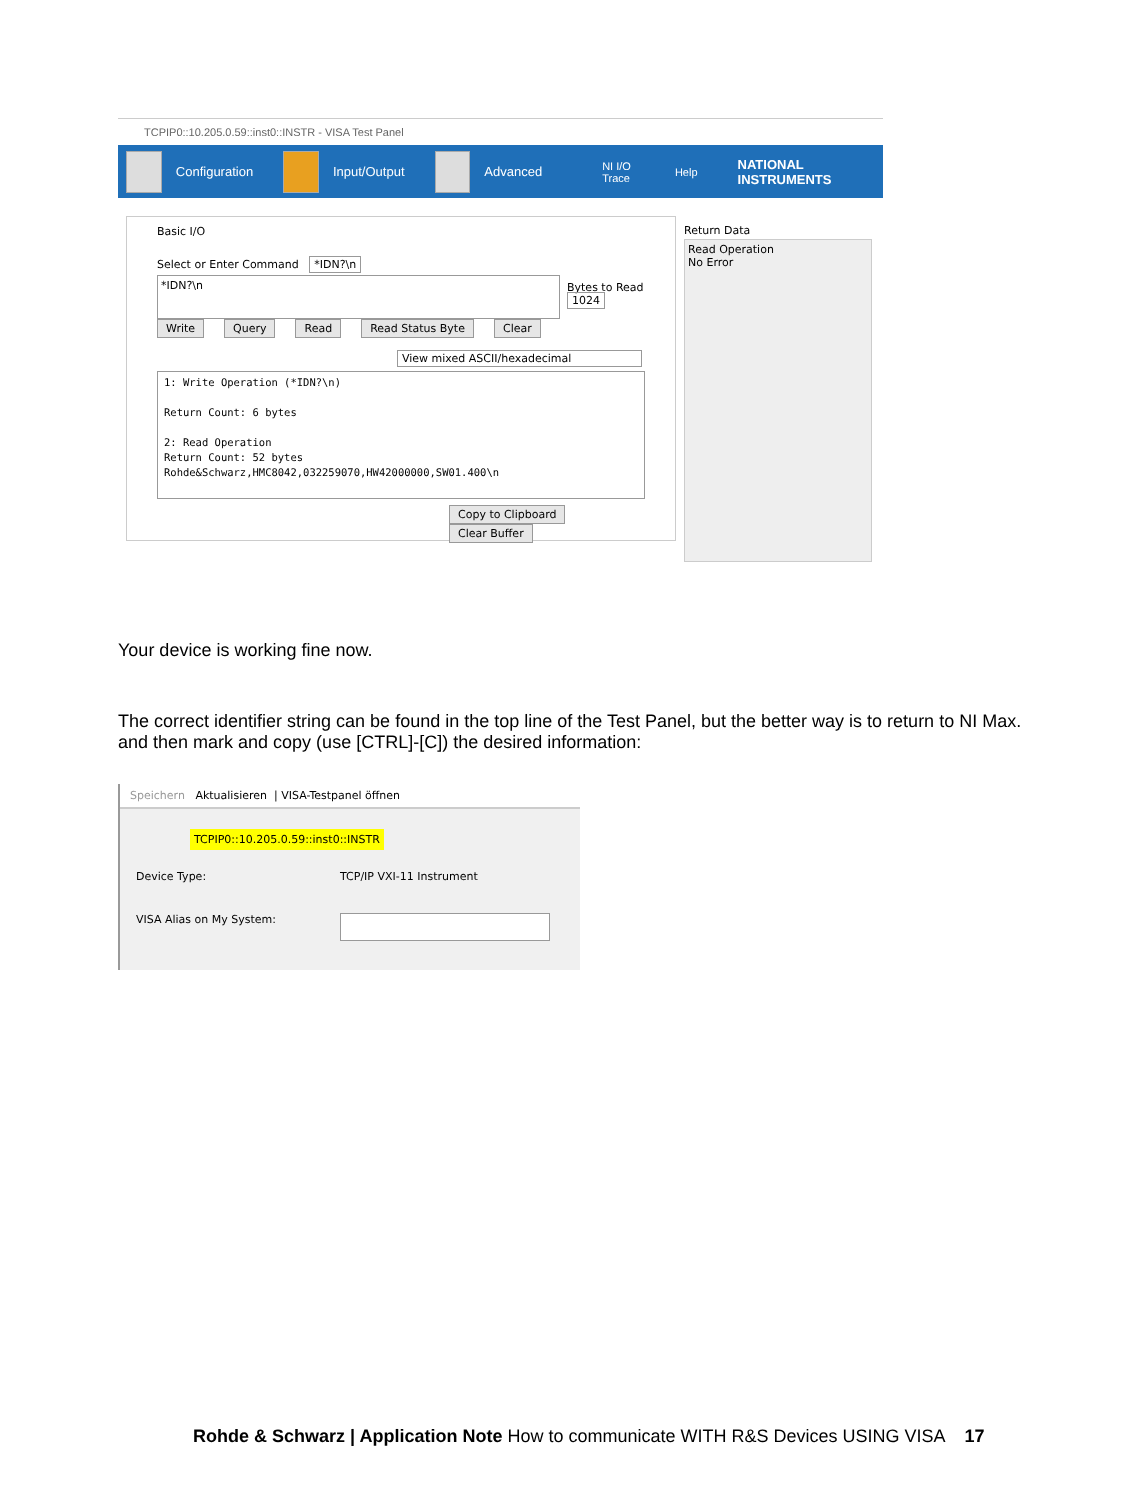TCPIP0::10.205.0.59::inst0::INSTR - VISA Test Panel
Configuration Input/Output Advanced NI I/O Trace Help NATIONAL INSTRUMENTS
Basic I/O
Select or Enter Command *IDN?\n
*IDN?\n
Bytes to Read
1024
Write Query Read Read Status Byte Clear
View mixed ASCII/hexadecimal
1: Write Operation (*IDN?\n)
Return Count: 6 bytes
2: Read Operation
Return Count: 52 bytes
Rohde&Schwarz,HMC8042,032259070,HW42000000,SW01.400\n
Copy to Clipboard Clear Buffer
Return Data
Read Operation
No Error
Your device is working fine now.
The correct identifier string can be found in the top line of the Test Panel, but the better way is to return to NI Max. and then mark and copy (use [CTRL]-[C]) the desired information:
Speichern Aktualisieren | VISA-Testpanel öffnen
TCPIP0::10.205.0.59::inst0::INSTR
Device Type: TCP/IP VXI-11 Instrument
VISA Alias on My System:
Rohde & Schwarz | Application Note How to communicate WITH R&S Devices USING VISA 17